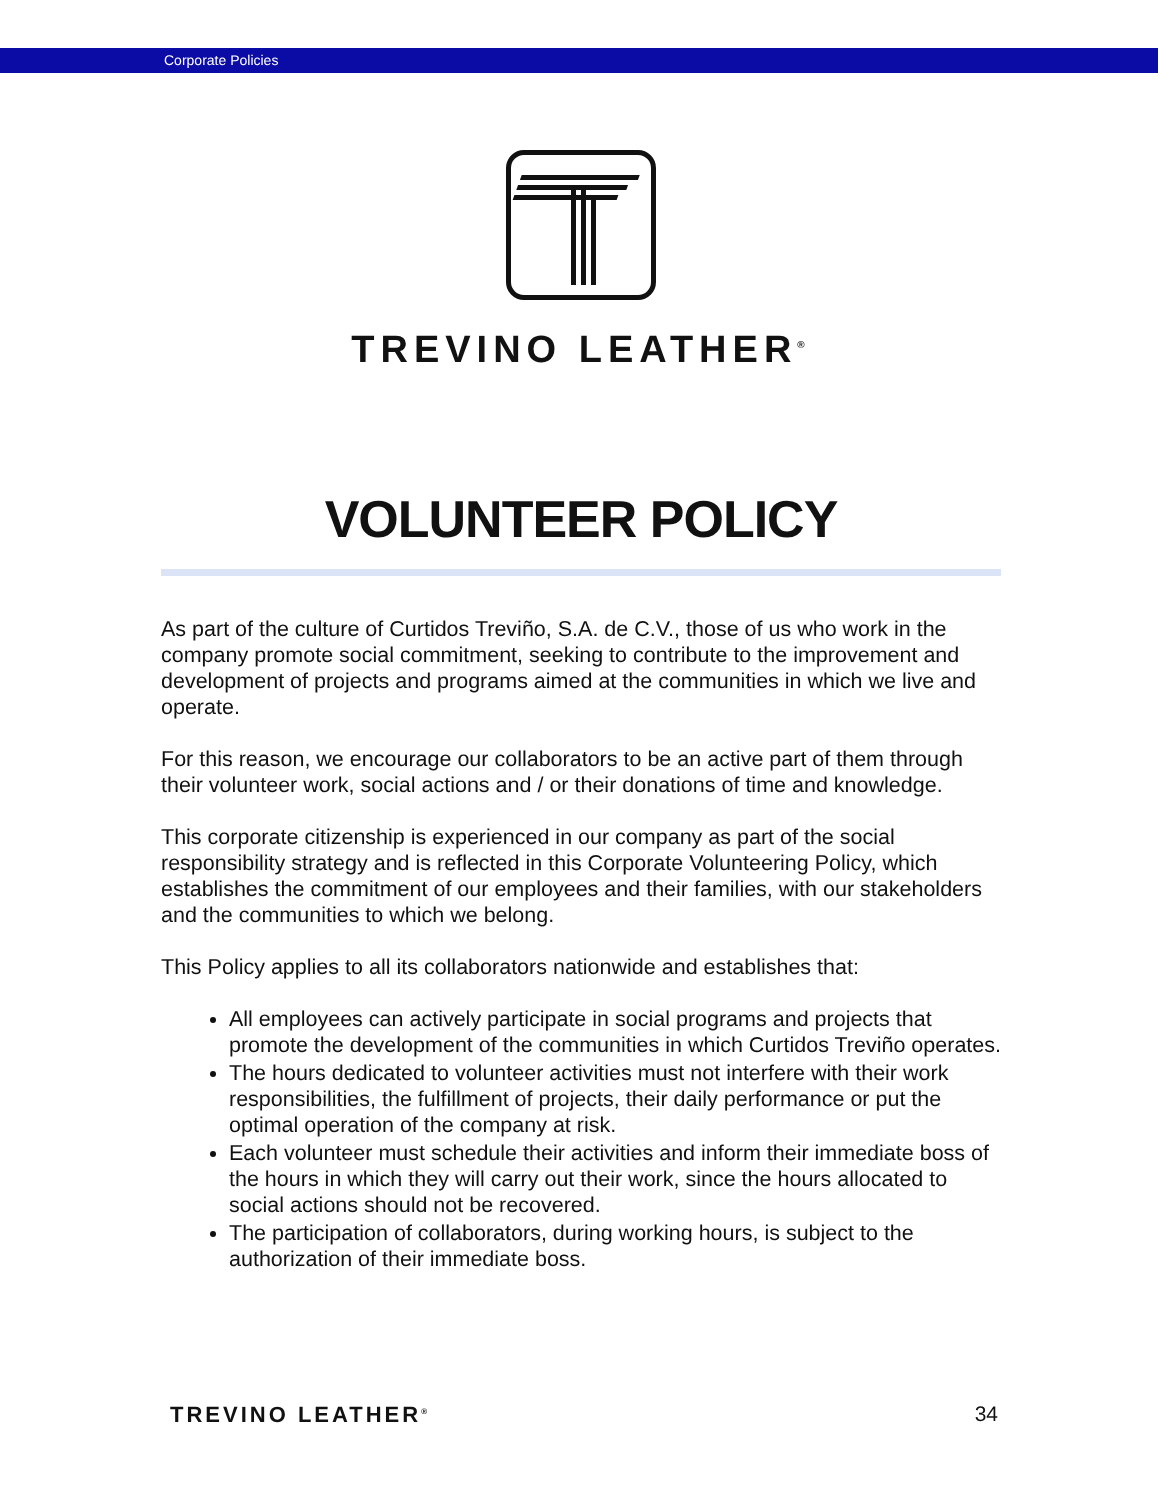Corporate Policies
TREVINO LEATHER<sup>®</sup>
VOLUNTEER POLICY
As part of the culture of Curtidos Treviño, S.A. de C.V., those of us who work in the company promote social commitment, seeking to contribute to the improvement and development of projects and programs aimed at the communities in which we live and operate.
For this reason, we encourage our collaborators to be an active part of them through their volunteer work, social actions and / or their donations of time and knowledge.
This corporate citizenship is experienced in our company as part of the social responsibility strategy and is reflected in this Corporate Volunteering Policy, which establishes the commitment of our employees and their families, with our stakeholders and the communities to which we belong.
This Policy applies to all its collaborators nationwide and establishes that:
All employees can actively participate in social programs and projects that promote the development of the communities in which Curtidos Treviño operates.
The hours dedicated to volunteer activities must not interfere with their work responsibilities, the fulfillment of projects, their daily performance or put the optimal operation of the company at risk.
Each volunteer must schedule their activities and inform their immediate boss of the hours in which they will carry out their work, since the hours allocated to social actions should not be recovered.
The participation of collaborators, during working hours, is subject to the authorization of their immediate boss.
TREVINO LEATHER<sup>®</sup> 34